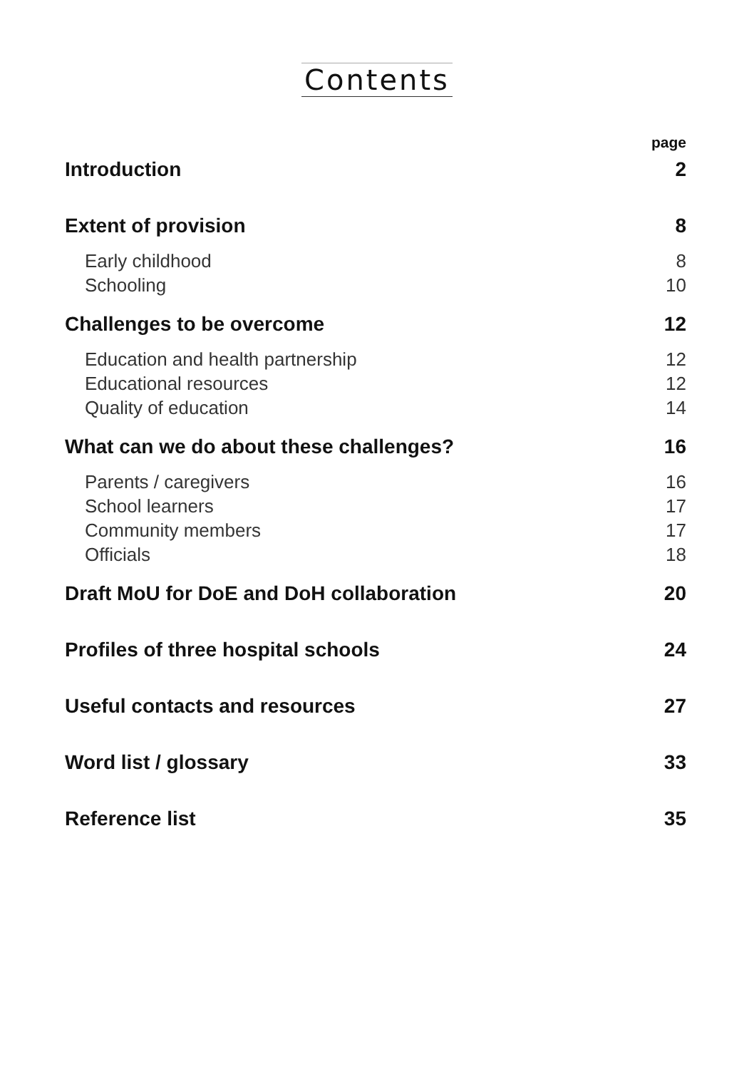Contents
page
Introduction 2
Extent of provision 8
Early childhood 8
Schooling 10
Challenges to be overcome 12
Education and health partnership 12
Educational resources 12
Quality of education 14
What can we do about these challenges? 16
Parents / caregivers 16
School learners 17
Community members 17
Officials 18
Draft MoU for DoE and DoH collaboration 20
Profiles of three hospital schools 24
Useful contacts and resources 27
Word list / glossary 33
Reference list 35